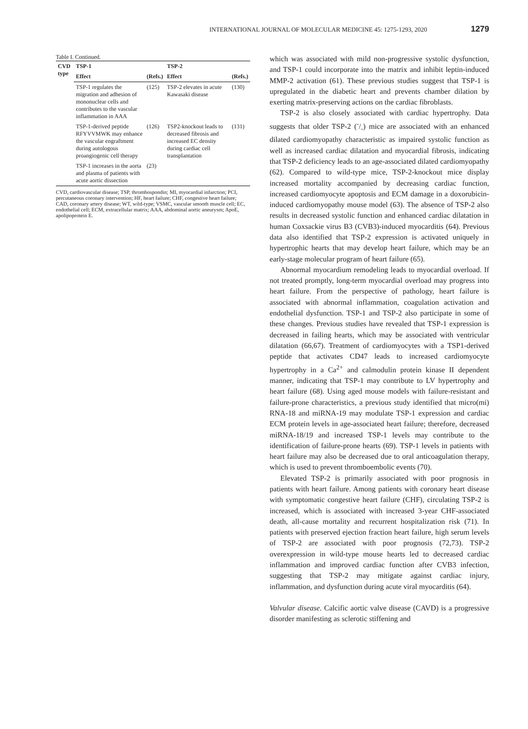INTERNATIONAL JOURNAL OF MOLECULAR MEDICINE 45: 1275-1293, 2020 1279
Table I. Continued.
| CVD type | TSP-1 | | TSP-2 | |
| --- | --- | --- | --- | --- |
| | Effect | (Refs.) | Effect | (Refs.) |
| | TSP-1 regulates the migration and adhesion of mononuclear cells and contributes to the vascular inflammation in AAA | (125) | TSP-2 elevates in acute Kawasaki disease | (130) |
| | TSP-1-derived peptide RFYVVMWK may enhance the vascular engraftment during autologous proangiogenic cell therapy | (126) | TSP2-knockout leads to decreased fibrosis and increased EC density during cardiac cell transplantation | (131) |
| | TSP-1 increases in the aorta and plasma of patients with acute aortic dissection | (23) | | |
CVD, cardiovascular disease; TSP, thrombospondin; MI, myocardial infarction; PCI, percutaneous coronary intervention; HF, heart failure; CHF, congestive heart failure; CAD, coronary artery disease; WT, wild-type; VSMC, vascular smooth muscle cell; EC, endothelial cell; ECM, extracellular matrix; AAA, abdominal aortic aneurysm; ApoE, apolipoprotein E.
which was associated with mild non-progressive systolic dysfunction, and TSP-1 could incorporate into the matrix and inhibit leptin-induced MMP-2 activation (61). These previous studies suggest that TSP-1 is upregulated in the diabetic heart and prevents chamber dilation by exerting matrix-preserving actions on the cardiac fibroblasts.
TSP-2 is also closely associated with cardiac hypertrophy. Data suggests that older TSP-2 (-/-) mice are associated with an enhanced dilated cardiomyopathy characteristic as impaired systolic function as well as increased cardiac dilatation and myocardial fibrosis, indicating that TSP-2 deficiency leads to an age-associated dilated cardiomyopathy (62). Compared to wild-type mice, TSP-2-knockout mice display increased mortality accompanied by decreasing cardiac function, increased cardiomyocyte apoptosis and ECM damage in a doxorubicin-induced cardiomyopathy mouse model (63). The absence of TSP-2 also results in decreased systolic function and enhanced cardiac dilatation in human Coxsackie virus B3 (CVB3)-induced myocarditis (64). Previous data also identified that TSP-2 expression is activated uniquely in hypertrophic hearts that may develop heart failure, which may be an early-stage molecular program of heart failure (65).
Abnormal myocardium remodeling leads to myocardial overload. If not treated promptly, long-term myocardial overload may progress into heart failure. From the perspective of pathology, heart failure is associated with abnormal inflammation, coagulation activation and endothelial dysfunction. TSP-1 and TSP-2 also participate in some of these changes. Previous studies have revealed that TSP-1 expression is decreased in failing hearts, which may be associated with ventricular dilatation (66,67). Treatment of cardiomyocytes with a TSP1-derived peptide that activates CD47 leads to increased cardiomyocyte hypertrophy in a Ca<sup>2+</sup> and calmodulin protein kinase II dependent manner, indicating that TSP-1 may contribute to LV hypertrophy and heart failure (68). Using aged mouse models with failure-resistant and failure-prone characteristics, a previous study identified that micro(mi) RNA-18 and miRNA-19 may modulate TSP-1 expression and cardiac ECM protein levels in age-associated heart failure; therefore, decreased miRNA-18/19 and increased TSP-1 levels may contribute to the identification of failure-prone hearts (69). TSP-1 levels in patients with heart failure may also be decreased due to oral anticoagulation therapy, which is used to prevent thromboembolic events (70).
Elevated TSP-2 is primarily associated with poor prognosis in patients with heart failure. Among patients with coronary heart disease with symptomatic congestive heart failure (CHF), circulating TSP-2 is increased, which is associated with increased 3-year CHF-associated death, all-cause mortality and recurrent hospitalization risk (71). In patients with preserved ejection fraction heart failure, high serum levels of TSP-2 are associated with poor prognosis (72,73). TSP-2 overexpression in wild-type mouse hearts led to decreased cardiac inflammation and improved cardiac function after CVB3 infection, suggesting that TSP-2 may mitigate against cardiac injury, inflammation, and dysfunction during acute viral myocarditis (64).
Valvular disease. Calcific aortic valve disease (CAVD) is a progressive disorder manifesting as sclerotic stiffening and